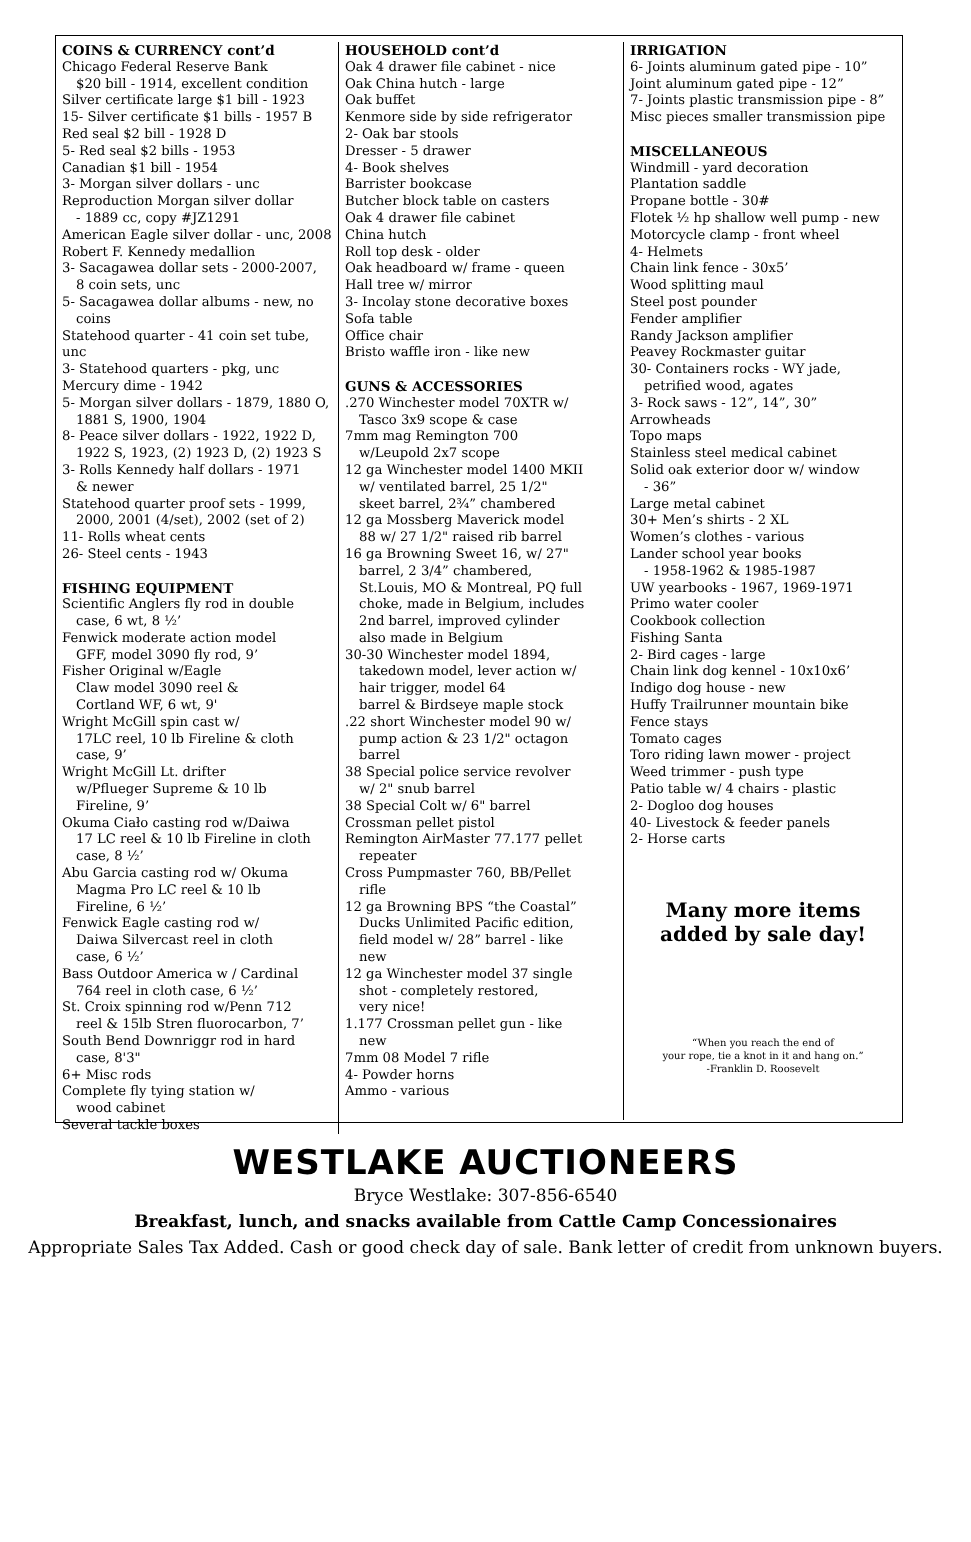COINS & CURRENCY cont’d
Chicago Federal Reserve Bank
$20 bill - 1914, excellent condition
Silver certificate large $1 bill - 1923
15- Silver certificate $1 bills - 1957 B
Red seal $2 bill - 1928 D
5- Red seal $2 bills - 1953
Canadian $1 bill - 1954
3- Morgan silver dollars - unc
Reproduction Morgan silver dollar
- 1889 cc, copy #JZ1291
American Eagle silver dollar - unc, 2008
Robert F. Kennedy medallion
3- Sacagawea dollar sets - 2000-2007,
8 coin sets, unc
5- Sacagawea dollar albums - new, no
coins
Statehood quarter - 41 coin set tube, unc
3- Statehood quarters - pkg, unc
Mercury dime - 1942
5- Morgan silver dollars - 1879, 1880 O,
1881 S, 1900, 1904
8- Peace silver dollars - 1922, 1922 D,
1922 S, 1923, (2) 1923 D, (2) 1923 S
3- Rolls Kennedy half dollars - 1971
& newer
Statehood quarter proof sets - 1999,
2000, 2001 (4/set), 2002 (set of 2)
11- Rolls wheat cents
26- Steel cents - 1943
FISHING EQUIPMENT
Scientific Anglers fly rod in double
case, 6 wt, 8 ½’
Fenwick moderate action model
GFF, model 3090 fly rod, 9’
Fisher Original w/Eagle
Claw model 3090 reel &
Cortland WF, 6 wt, 9'
Wright McGill spin cast w/
17LC reel, 10 lb Fireline & cloth
case, 9’
Wright McGill Lt. drifter
w/Pflueger Supreme & 10 lb
Fireline, 9’
Okuma Ciało casting rod w/Daiwa
17 LC reel & 10 lb Fireline in cloth
case, 8 ½’
Abu Garcia casting rod w/ Okuma
Magma Pro LC reel & 10 lb
Fireline, 6 ½’
Fenwick Eagle casting rod w/
Daiwa Silvercast reel in cloth
case, 6 ½’
Bass Outdoor America w / Cardinal
764 reel in cloth case, 6 ½’
St. Croix spinning rod w/Penn 712
reel & 15lb Stren fluorocarbon, 7’
South Bend Downriggr rod in hard
case, 8'3"
6+ Misc rods
Complete fly tying station w/
wood cabinet
Several tackle boxes
HOUSEHOLD cont’d
Oak 4 drawer file cabinet - nice
Oak China hutch - large
Oak buffet
Kenmore side by side refrigerator
2- Oak bar stools
Dresser - 5 drawer
4- Book shelves
Barrister bookcase
Butcher block table on casters
Oak 4 drawer file cabinet
China hutch
Roll top desk - older
Oak headboard w/ frame - queen
Hall tree w/ mirror
3- Incolay stone decorative boxes
Sofa table
Office chair
Bristo waffle iron - like new
GUNS & ACCESSORIES
.270 Winchester model 70XTR w/
Tasco 3x9 scope & case
7mm mag Remington 700
w/Leupold 2x7 scope
12 ga Winchester model 1400 MKII
w/ ventilated barrel, 25 1/2"
skeet barrel, 2¾” chambered
12 ga Mossberg Maverick model
88 w/ 27 1/2" raised rib barrel
16 ga Browning Sweet 16, w/ 27"
barrel, 2 3/4” chambered,
St.Louis, MO & Montreal, PQ full
choke, made in Belgium, includes
2nd barrel, improved cylinder
also made in Belgium
30-30 Winchester model 1894,
takedown model, lever action w/
hair trigger, model 64
barrel & Birdseye maple stock
.22 short Winchester model 90 w/
pump action & 23 1/2" octagon
barrel
38 Special police service revolver
w/ 2" snub barrel
38 Special Colt w/ 6" barrel
Crossman pellet pistol
Remington AirMaster 77.177 pellet
repeater
Cross Pumpmaster 760, BB/Pellet
rifle
12 ga Browning BPS “the Coastal”
Ducks Unlimited Pacific edition,
field model w/ 28” barrel - like
new
12 ga Winchester model 37 single
shot - completely restored,
very nice!
1.177 Crossman pellet gun - like
new
7mm 08 Model 7 rifle
4- Powder horns
Ammo - various
IRRIGATION
6- Joints aluminum gated pipe - 10”
Joint aluminum gated pipe - 12”
7- Joints plastic transmission pipe - 8”
Misc pieces smaller transmission pipe
MISCELLANEOUS
Windmill - yard decoration
Plantation saddle
Propane bottle - 30#
Flotek ½ hp shallow well pump - new
Motorcycle clamp - front wheel
4- Helmets
Chain link fence - 30x5’
Wood splitting maul
Steel post pounder
Fender amplifier
Randy Jackson amplifier
Peavey Rockmaster guitar
30- Containers rocks - WY jade,
petrified wood, agates
3- Rock saws - 12”, 14”, 30”
Arrowheads
Topo maps
Stainless steel medical cabinet
Solid oak exterior door w/ window
- 36”
Large metal cabinet
30+ Men’s shirts - 2 XL
Women’s clothes - various
Lander school year books
- 1958-1962 & 1985-1987
UW yearbooks - 1967, 1969-1971
Primo water cooler
Cookbook collection
Fishing Santa
2- Bird cages - large
Chain link dog kennel - 10x10x6’
Indigo dog house - new
Huffy Trailrunner mountain bike
Fence stays
Tomato cages
Toro riding lawn mower - project
Weed trimmer - push type
Patio table w/ 4 chairs - plastic
2- Dogloo dog houses
40- Livestock & feeder panels
2- Horse carts
Many more items
added by sale day!
“When you reach the end of
your rope, tie a knot in it and hang on.”
-Franklin D. Roosevelt
WESTLAKE AUCTIONEERS
Bryce Westlake: 307-856-6540
Breakfast, lunch, and snacks available from Cattle Camp Concessionaires
Appropriate Sales Tax Added. Cash or good check day of sale. Bank letter of credit from unknown buyers.